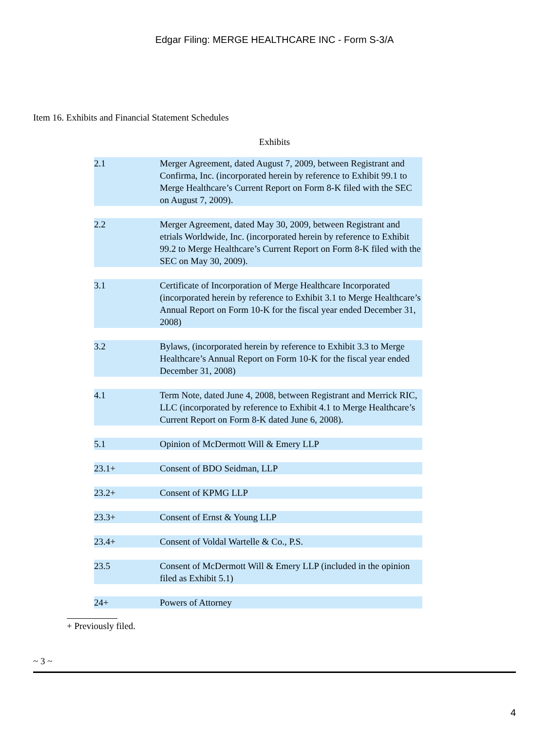Edgar Filing: MERGE HEALTHCARE INC - Form S-3/A
Item 16. Exhibits and Financial Statement Schedules
Exhibits
| 2.1 | Merger Agreement, dated August 7, 2009, between Registrant and Confirma, Inc. (incorporated herein by reference to Exhibit 99.1 to Merge Healthcare’s Current Report on Form 8-K filed with the SEC on August 7, 2009). |
| 2.2 | Merger Agreement, dated May 30, 2009, between Registrant and etrials Worldwide, Inc. (incorporated herein by reference to Exhibit 99.2 to Merge Healthcare’s Current Report on Form 8-K filed with the SEC on May 30, 2009). |
| 3.1 | Certificate of Incorporation of Merge Healthcare Incorporated (incorporated herein by reference to Exhibit 3.1 to Merge Healthcare’s Annual Report on Form 10-K for the fiscal year ended December 31, 2008) |
| 3.2 | Bylaws, (incorporated herein by reference to Exhibit 3.3 to Merge Healthcare’s Annual Report on Form 10-K for the fiscal year ended December 31, 2008) |
| 4.1 | Term Note, dated June 4, 2008, between Registrant and Merrick RIC, LLC (incorporated by reference to Exhibit 4.1 to Merge Healthcare’s Current Report on Form 8-K dated June 6, 2008). |
| 5.1 | Opinion of McDermott Will & Emery LLP |
| 23.1 + | Consent of BDO Seidman, LLP |
| 23.2 + | Consent of KPMG LLP |
| 23.3 + | Consent of Ernst & Young LLP |
| 23.4 + | Consent of Voldal Wartelle & Co., P.S. |
| 23.5 | Consent of McDermott Will & Emery LLP (included in the opinion filed as Exhibit 5.1) |
| 24+ | Powers of Attorney |
+ Previously filed.
~ 3 ~
4